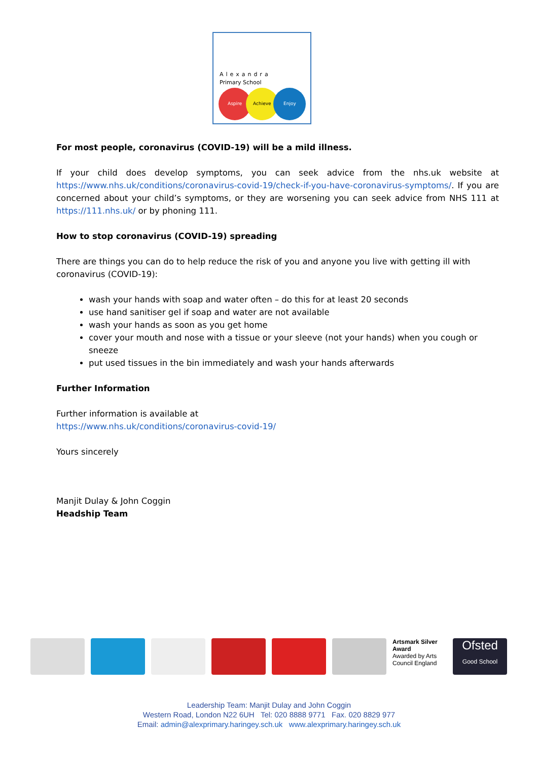Alexandra
Primary School
Aspire
Achieve
Enjoy
For most people, coronavirus (COVID-19) will be a mild illness.
If your child does develop symptoms, you can seek advice from the nhs.uk website at https://www.nhs.uk/conditions/coronavirus-covid-19/check-if-you-have-coronavirus-symptoms/. If you are concerned about your child’s symptoms, or they are worsening you can seek advice from NHS 111 at https://111.nhs.uk/ or by phoning 111.
How to stop coronavirus (COVID-19) spreading
There are things you can do to help reduce the risk of you and anyone you live with getting ill with coronavirus (COVID-19):
wash your hands with soap and water often – do this for at least 20 seconds
use hand sanitiser gel if soap and water are not available
wash your hands as soon as you get home
cover your mouth and nose with a tissue or your sleeve (not your hands) when you cough or sneeze
put used tissues in the bin immediately and wash your hands afterwards
Further Information
Further information is available at
https://www.nhs.uk/conditions/coronavirus-covid-19/
Yours sincerely
Manjit Dulay & John Coggin
Headship Team
Artsmark Silver Award
Awarded by Arts Council England
Ofsted
Good School
Leadership Team: Manjit Dulay and John Coggin
Western Road, London N22 6UH Tel: 020 8888 9771 Fax. 020 8829 977
Email: admin@alexprimary.haringey.sch.uk www.alexprimary.haringey.sch.uk